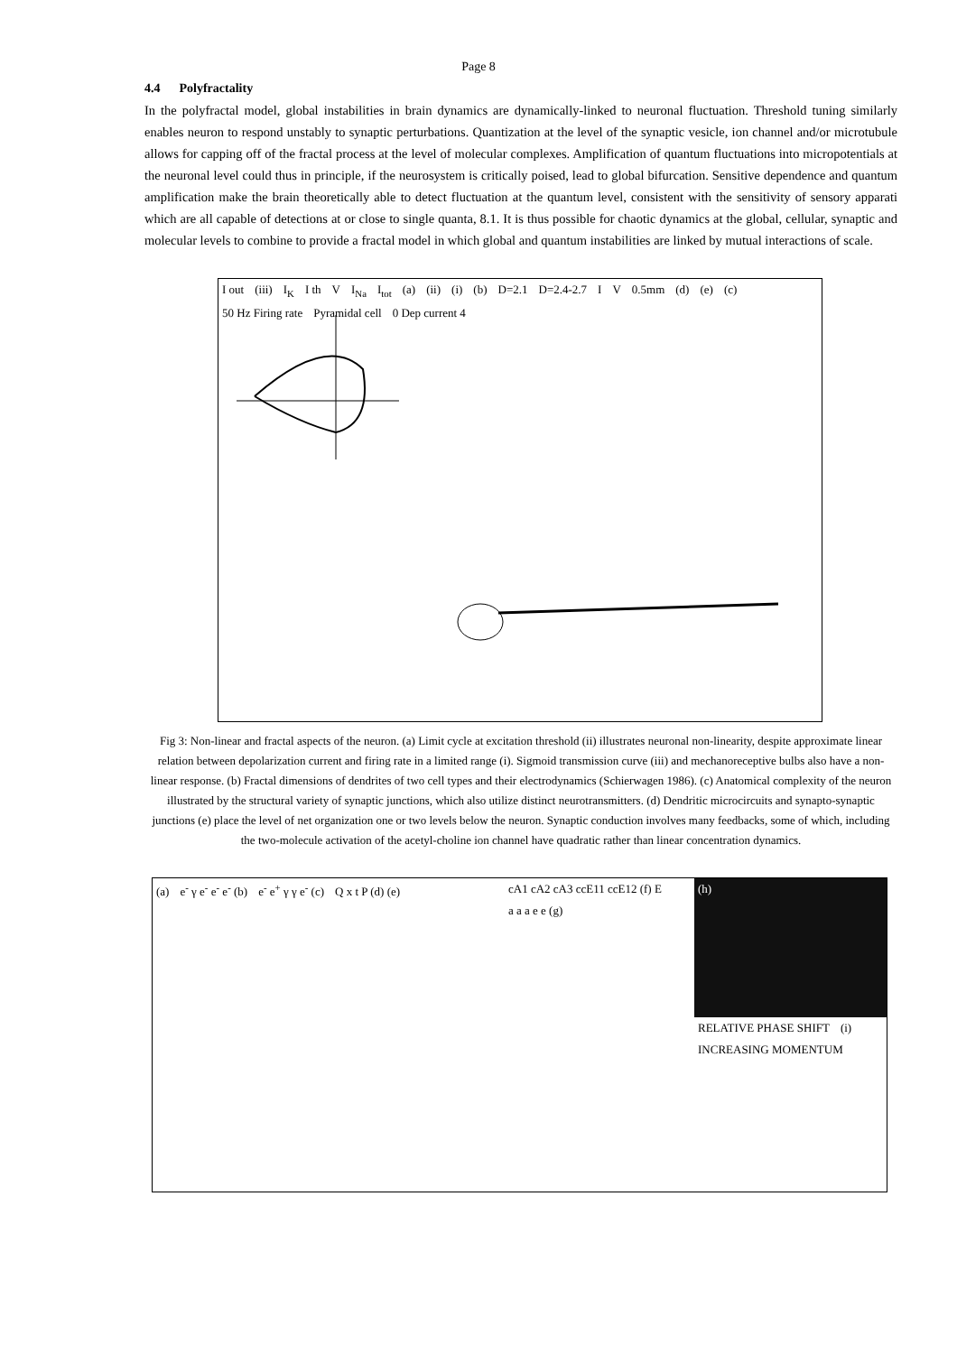Page 8
4.4 Polyfractality
In the polyfractal model, global instabilities in brain dynamics are dynamically-linked to neuronal fluctuation. Threshold tuning similarly enables neuron to respond unstably to synaptic perturbations. Quantization at the level of the synaptic vesicle, ion channel and/or microtubule allows for capping off of the fractal process at the level of molecular complexes. Amplification of quantum fluctuations into micropotentials at the neuronal level could thus in principle, if the neurosystem is critically poised, lead to global bifurcation. Sensitive dependence and quantum amplification make the brain theoretically able to detect fluctuation at the quantum level, consistent with the sensitivity of sensory apparati which are all capable of detections at or close to single quanta, 8.1. It is thus possible for chaotic dynamics at the global, cellular, synaptic and molecular levels to combine to provide a fractal model in which global and quantum instabilities are linked by mutual interactions of scale.
I out (iii) I<sub>K</sub> I th V I<sub>Na</sub> I<sub>tot</sub> (a) (ii) (i) (b) D=2.1 D=2.4-2.7 I V 0.5mm (d) (e) (c) 50 Hz Firing rate Pyramidal cell 0 Dep current 4
Fig 3: Non-linear and fractal aspects of the neuron. (a) Limit cycle at excitation threshold (ii) illustrates neuronal non-linearity, despite approximate linear relation between depolarization current and firing rate in a limited range (i). Sigmoid transmission curve (iii) and mechanoreceptive bulbs also have a non-linear response. (b) Fractal dimensions of dendrites of two cell types and their electrodynamics (Schierwagen 1986). (c) Anatomical complexity of the neuron illustrated by the structural variety of synaptic junctions, which also utilize distinct neurotransmitters. (d) Dendritic microcircuits and synapto-synaptic junctions (e) place the level of net organization one or two levels below the neuron. Synaptic conduction involves many feedbacks, some of which, including the two-molecule activation of the acetyl-choline ion channel have quadratic rather than linear concentration dynamics.
(a) e<sup>-</sup> γ e<sup>-</sup> e<sup>-</sup> e<sup>-</sup> (b) e<sup>-</sup> e<sup>+</sup> γ γ e<sup>-</sup> (c) Q x t P (d) (e)
cA1 cA2 cA3 ccE11 ccE12 (f) E a a a e e (g)
(h)
RELATIVE PHASE SHIFT (i) INCREASING MOMENTUM